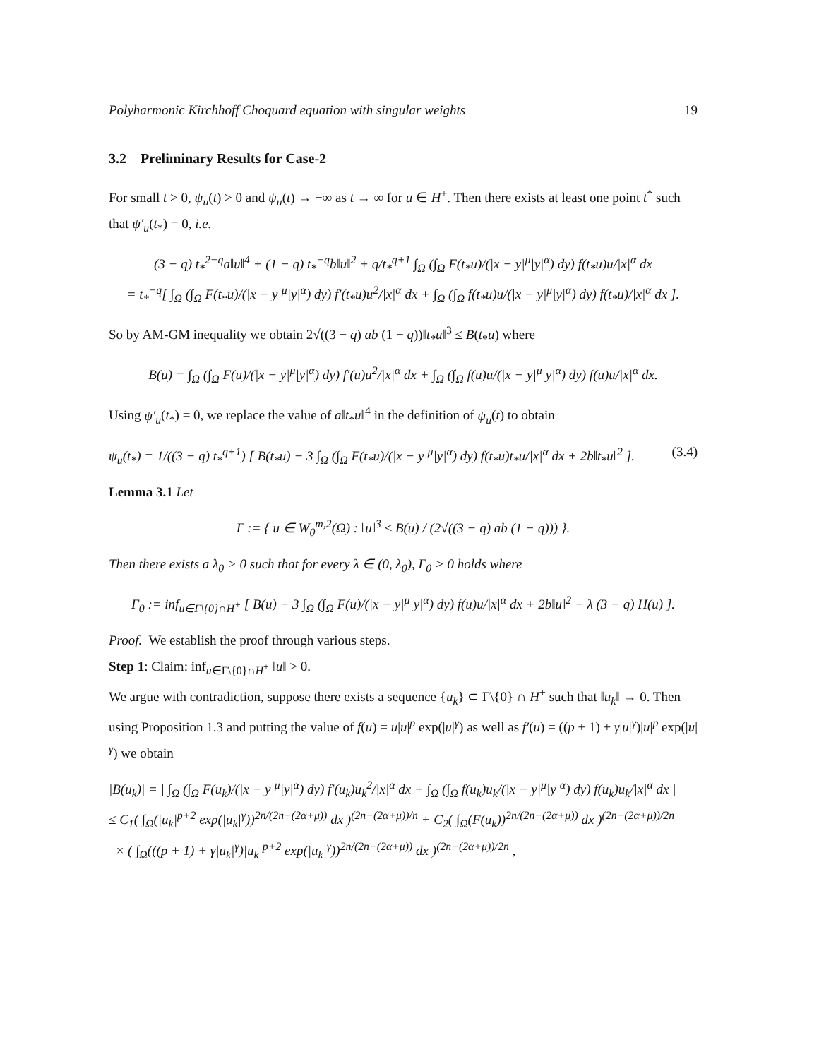Polyharmonic Kirchhoff Choquard equation with singular weights 19
3.2 Preliminary Results for Case-2
For small t > 0, ψ<sub>u</sub>(t) > 0 and ψ<sub>u</sub>(t) → −∞ as t → ∞ for u ∈ H<sup>+</sup>. Then there exists at least one point t<sup>*</sup> such that ψ′<sub>u</sub>(t<sub>*</sub>) = 0, i.e.
(3 − q) t<sub>*</sub><sup>2−q</sup>a‖u‖<sup>4</sup> + (1 − q) t<sub>*</sub><sup>−q</sup>b‖u‖<sup>2</sup> + q/t<sub>*</sub><sup>q+1</sup> ∫<sub>Ω</sub> (∫<sub>Ω</sub> F(t<sub>*</sub>u)/(|x − y|<sup>μ</sup>|y|<sup>α</sup>) dy) f(t<sub>*</sub>u)u/|x|<sup>α</sup> dx
= t<sub>*</sub><sup>−q</sup>[ ∫<sub>Ω</sub> (∫<sub>Ω</sub> F(t<sub>*</sub>u)/(|x − y|<sup>μ</sup>|y|<sup>α</sup>) dy) f′(t<sub>*</sub>u)u<sup>2</sup>/|x|<sup>α</sup> dx + ∫<sub>Ω</sub> (∫<sub>Ω</sub> f(t<sub>*</sub>u)u/(|x − y|<sup>μ</sup>|y|<sup>α</sup>) dy) f(t<sub>*</sub>u)/|x|<sup>α</sup> dx ].
So by AM-GM inequality we obtain 2√((3 − q) ab (1 − q))‖t<sub>*</sub>u‖<sup>3</sup> ≤ B(t<sub>*</sub>u) where
B(u) = ∫<sub>Ω</sub> (∫<sub>Ω</sub> F(u)/(|x − y|<sup>μ</sup>|y|<sup>α</sup>) dy) f′(u)u<sup>2</sup>/|x|<sup>α</sup> dx + ∫<sub>Ω</sub> (∫<sub>Ω</sub> f(u)u/(|x − y|<sup>μ</sup>|y|<sup>α</sup>) dy) f(u)u/|x|<sup>α</sup> dx.
Using ψ′<sub>u</sub>(t<sub>*</sub>) = 0, we replace the value of a‖t<sub>*</sub>u‖<sup>4</sup> in the definition of ψ<sub>u</sub>(t) to obtain
ψ<sub>u</sub>(t<sub>*</sub>) = 1/((3 − q) t<sub>*</sub><sup>q+1</sup>) [ B(t<sub>*</sub>u) − 3 ∫<sub>Ω</sub> (∫<sub>Ω</sub> F(t<sub>*</sub>u)/(|x − y|<sup>μ</sup>|y|<sup>α</sup>) dy) f(t<sub>*</sub>u)t<sub>*</sub>u/|x|<sup>α</sup> dx + 2b‖t<sub>*</sub>u‖<sup>2</sup> ]. (3.4)
Lemma 3.1 Let
Γ := { u ∈ W<sub>0</sub><sup>m,2</sup>(Ω) : ‖u‖<sup>3</sup> ≤ B(u) / (2√((3 − q) ab (1 − q))) }.
Then there exists a λ<sub>0</sub> > 0 such that for every λ ∈ (0, λ<sub>0</sub>), Γ<sub>0</sub> > 0 holds where
Γ<sub>0</sub> := inf<sub>u∈Γ\{0}∩H<sup>+</sup></sub> [ B(u) − 3 ∫<sub>Ω</sub> (∫<sub>Ω</sub> F(u)/(|x − y|<sup>μ</sup>|y|<sup>α</sup>) dy) f(u)u/|x|<sup>α</sup> dx + 2b‖u‖<sup>2</sup> − λ (3 − q) H(u) ].
Proof. We establish the proof through various steps.
Step 1: Claim: inf<sub>u∈Γ\{0}∩H<sup>+</sup></sub> ‖u‖ > 0.
We argue with contradiction, suppose there exists a sequence {u<sub>k</sub>} ⊂ Γ\{0} ∩ H<sup>+</sup> such that ‖u<sub>k</sub>‖ → 0. Then using Proposition 1.3 and putting the value of f(u) = u|u|<sup>p</sup> exp(|u|<sup>γ</sup>) as well as f′(u) = ((p + 1) + γ|u|<sup>γ</sup>)|u|<sup>p</sup> exp(|u|<sup>γ</sup>) we obtain
|B(u<sub>k</sub>)| = | ∫<sub>Ω</sub> (∫<sub>Ω</sub> F(u<sub>k</sub>)/(|x − y|<sup>μ</sup>|y|<sup>α</sup>) dy) f′(u<sub>k</sub>)u<sub>k</sub><sup>2</sup>/|x|<sup>α</sup> dx + ∫<sub>Ω</sub> (∫<sub>Ω</sub> f(u<sub>k</sub>)u<sub>k</sub>/(|x − y|<sup>μ</sup>|y|<sup>α</sup>) dy) f(u<sub>k</sub>)u<sub>k</sub>/|x|<sup>α</sup> dx |
≤ C<sub>1</sub>( ∫<sub>Ω</sub>(|u<sub>k</sub>|<sup>p+2</sup> exp(|u<sub>k</sub>|<sup>γ</sup>))<sup>2n/(2n−(2α+μ))</sup> dx )<sup>(2n−(2α+μ))/n</sup> + C<sub>2</sub>( ∫<sub>Ω</sub>(F(u<sub>k</sub>))<sup>2n/(2n−(2α+μ))</sup> dx )<sup>(2n−(2α+μ))/2n</sup>
× ( ∫<sub>Ω</sub>(((p + 1) + γ|u<sub>k</sub>|<sup>γ</sup>)|u<sub>k</sub>|<sup>p+2</sup> exp(|u<sub>k</sub>|<sup>γ</sup>))<sup>2n/(2n−(2α+μ))</sup> dx )<sup>(2n−(2α+μ))/2n</sup> ,